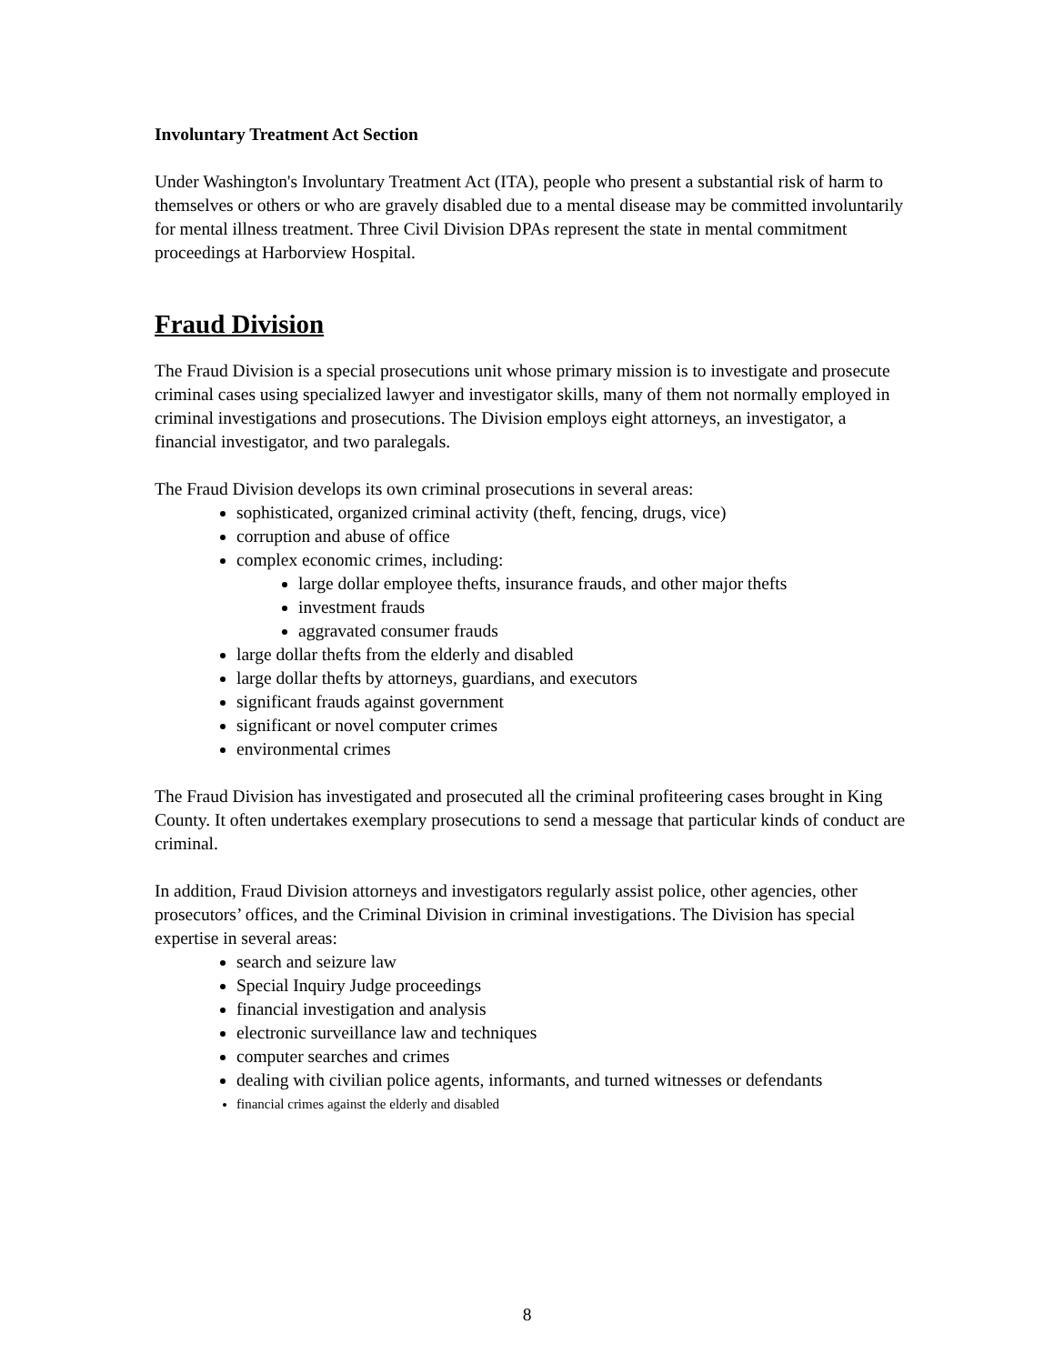Involuntary Treatment Act Section
Under Washington's Involuntary Treatment Act (ITA), people who present a substantial risk of harm to themselves or others or who are gravely disabled due to a mental disease may be committed involuntarily for mental illness treatment. Three Civil Division DPAs represent the state in mental commitment proceedings at Harborview Hospital.
Fraud Division
The Fraud Division is a special prosecutions unit whose primary mission is to investigate and prosecute criminal cases using specialized lawyer and investigator skills, many of them not normally employed in criminal investigations and prosecutions. The Division employs eight attorneys, an investigator, a financial investigator, and two paralegals.
The Fraud Division develops its own criminal prosecutions in several areas:
sophisticated, organized criminal activity (theft, fencing, drugs, vice)
corruption and abuse of office
complex economic crimes, including:
large dollar employee thefts, insurance frauds, and other major thefts
investment frauds
aggravated consumer frauds
large dollar thefts from the elderly and disabled
large dollar thefts by attorneys, guardians, and executors
significant frauds against government
significant or novel computer crimes
environmental crimes
The Fraud Division has investigated and prosecuted all the criminal profiteering cases brought in King County. It often undertakes exemplary prosecutions to send a message that particular kinds of conduct are criminal.
In addition, Fraud Division attorneys and investigators regularly assist police, other agencies, other prosecutors’ offices, and the Criminal Division in criminal investigations. The Division has special expertise in several areas:
search and seizure law
Special Inquiry Judge proceedings
financial investigation and analysis
electronic surveillance law and techniques
computer searches and crimes
dealing with civilian police agents, informants, and turned witnesses or defendants
financial crimes against the elderly and disabled
8